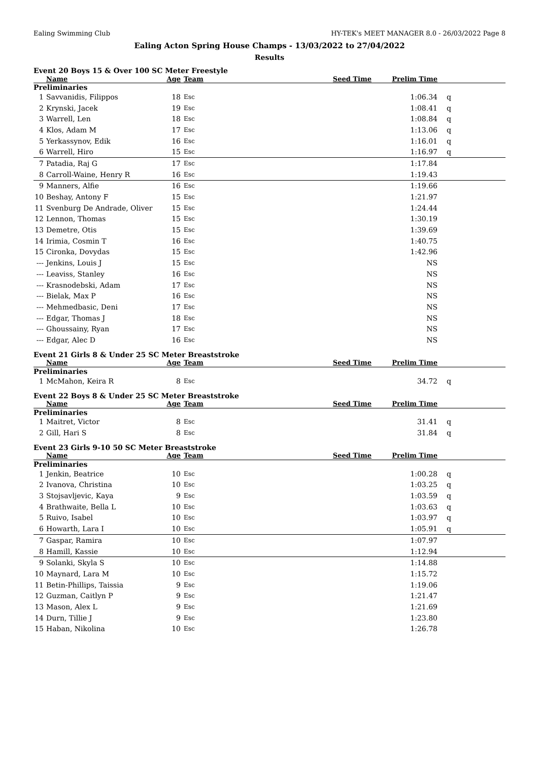Ealing Swimming Club HY-TEK's MEET MANAGER 8.0 - 26/03/2022 Page 8
Ealing Acton Spring House Champs - 13/03/2022 to 27/04/2022
Results
Event 20 Boys 15 & Over 100 SC Meter Freestyle
| | Name | Age | Team | Seed Time | Prelim Time | |
| --- | --- | --- | --- | --- | --- | --- |
| Preliminaries | | | | | | |
| 1 | Savvanidis, Filippos | 18 | Esc | | 1:06.34 | q |
| 2 | Krynski, Jacek | 19 | Esc | | 1:08.41 | q |
| 3 | Warrell, Len | 18 | Esc | | 1:08.84 | q |
| 4 | Klos, Adam M | 17 | Esc | | 1:13.06 | q |
| 5 | Yerkassynov, Edik | 16 | Esc | | 1:16.01 | q |
| 6 | Warrell, Hiro | 15 | Esc | | 1:16.97 | q |
| 7 | Patadia, Raj G | 17 | Esc | | 1:17.84 | |
| 8 | Carroll-Waine, Henry R | 16 | Esc | | 1:19.43 | |
| 9 | Manners, Alfie | 16 | Esc | | 1:19.66 | |
| 10 | Beshay, Antony F | 15 | Esc | | 1:21.97 | |
| 11 | Svenburg De Andrade, Oliver | 15 | Esc | | 1:24.44 | |
| 12 | Lennon, Thomas | 15 | Esc | | 1:30.19 | |
| 13 | Demetre, Otis | 15 | Esc | | 1:39.69 | |
| 14 | Irimia, Cosmin T | 16 | Esc | | 1:40.75 | |
| 15 | Cironka, Dovydas | 15 | Esc | | 1:42.96 | |
| --- | Jenkins, Louis J | 15 | Esc | | NS | |
| --- | Leaviss, Stanley | 16 | Esc | | NS | |
| --- | Krasnodebski, Adam | 17 | Esc | | NS | |
| --- | Bielak, Max P | 16 | Esc | | NS | |
| --- | Mehmedbasic, Deni | 17 | Esc | | NS | |
| --- | Edgar, Thomas J | 18 | Esc | | NS | |
| --- | Ghoussainy, Ryan | 17 | Esc | | NS | |
| --- | Edgar, Alec D | 16 | Esc | | NS | |
Event 21 Girls 8 & Under 25 SC Meter Breaststroke
| | Name | Age | Team | Seed Time | Prelim Time | |
| --- | --- | --- | --- | --- | --- | --- |
| Preliminaries | | | | | | |
| 1 | McMahon, Keira R | 8 | Esc | | 34.72 | q |
Event 22 Boys 8 & Under 25 SC Meter Breaststroke
| | Name | Age | Team | Seed Time | Prelim Time | |
| --- | --- | --- | --- | --- | --- | --- |
| Preliminaries | | | | | | |
| 1 | Maitret, Victor | 8 | Esc | | 31.41 | q |
| 2 | Gill, Hari S | 8 | Esc | | 31.84 | q |
Event 23 Girls 9-10 50 SC Meter Breaststroke
| | Name | Age | Team | Seed Time | Prelim Time | |
| --- | --- | --- | --- | --- | --- | --- |
| Preliminaries | | | | | | |
| 1 | Jenkin, Beatrice | 10 | Esc | | 1:00.28 | q |
| 2 | Ivanova, Christina | 10 | Esc | | 1:03.25 | q |
| 3 | Stojsavljevic, Kaya | 9 | Esc | | 1:03.59 | q |
| 4 | Brathwaite, Bella L | 10 | Esc | | 1:03.63 | q |
| 5 | Ruivo, Isabel | 10 | Esc | | 1:03.97 | q |
| 6 | Howarth, Lara I | 10 | Esc | | 1:05.91 | q |
| 7 | Gaspar, Ramira | 10 | Esc | | 1:07.97 | |
| 8 | Hamill, Kassie | 10 | Esc | | 1:12.94 | |
| 9 | Solanki, Skyla S | 10 | Esc | | 1:14.88 | |
| 10 | Maynard, Lara M | 10 | Esc | | 1:15.72 | |
| 11 | Betin-Phillips, Taissia | 9 | Esc | | 1:19.06 | |
| 12 | Guzman, Caitlyn P | 9 | Esc | | 1:21.47 | |
| 13 | Mason, Alex L | 9 | Esc | | 1:21.69 | |
| 14 | Durn, Tillie J | 9 | Esc | | 1:23.80 | |
| 15 | Haban, Nikolina | 10 | Esc | | 1:26.78 | |